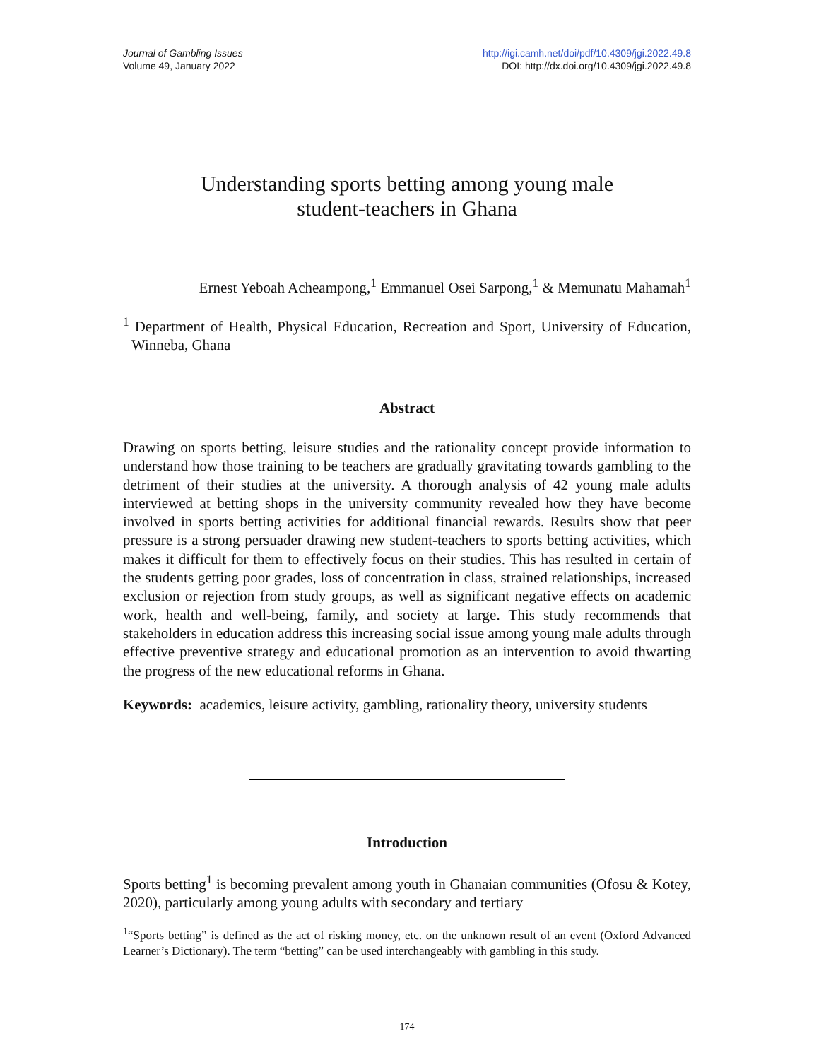Journal of Gambling Issues
Volume 49, January 2022
http://igi.camh.net/doi/pdf/10.4309/jgi.2022.49.8
DOI: http://dx.doi.org/10.4309/jgi.2022.49.8
Understanding sports betting among young male
student-teachers in Ghana
Ernest Yeboah Acheampong,<sup>1</sup> Emmanuel Osei Sarpong,<sup>1</sup> & Memunatu Mahamah<sup>1</sup>
<sup>1</sup> Department of Health, Physical Education, Recreation and Sport, University of Education, Winneba, Ghana
Abstract
Drawing on sports betting, leisure studies and the rationality concept provide information to understand how those training to be teachers are gradually gravitating towards gambling to the detriment of their studies at the university. A thorough analysis of 42 young male adults interviewed at betting shops in the university community revealed how they have become involved in sports betting activities for additional financial rewards. Results show that peer pressure is a strong persuader drawing new student-teachers to sports betting activities, which makes it difficult for them to effectively focus on their studies. This has resulted in certain of the students getting poor grades, loss of concentration in class, strained relationships, increased exclusion or rejection from study groups, as well as significant negative effects on academic work, health and well-being, family, and society at large. This study recommends that stakeholders in education address this increasing social issue among young male adults through effective preventive strategy and educational promotion as an intervention to avoid thwarting the progress of the new educational reforms in Ghana.
Keywords: academics, leisure activity, gambling, rationality theory, university students
Introduction
Sports betting<sup>1</sup> is becoming prevalent among youth in Ghanaian communities (Ofosu & Kotey, 2020), particularly among young adults with secondary and tertiary
<sup>1</sup> “Sports betting” is defined as the act of risking money, etc. on the unknown result of an event (Oxford Advanced Learner’s Dictionary). The term “betting” can be used interchangeably with gambling in this study.
174